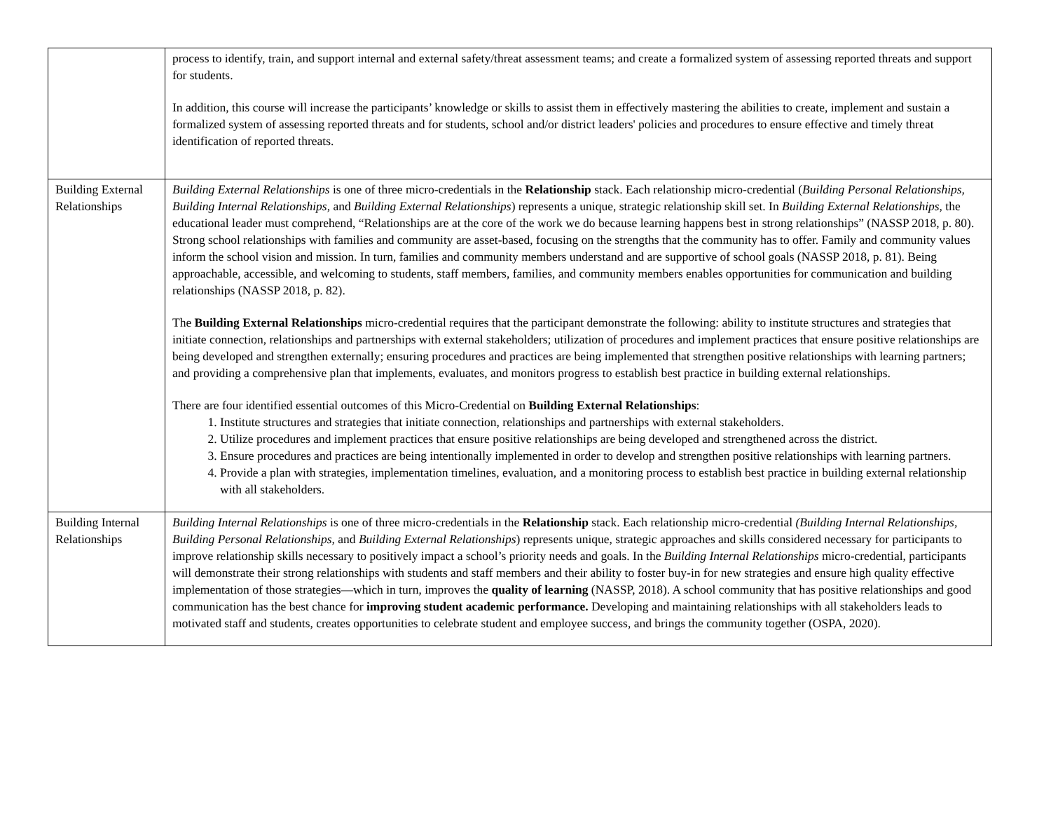| | process to identify, train, and support internal and external safety/threat assessment teams; and create a formalized system of assessing reported threats and support for students. In addition, this course will increase the participants’ knowledge or skills to assist them in effectively mastering the abilities to create, implement and sustain a formalized system of assessing reported threats and for students, school and/or district leaders' policies and procedures to ensure effective and timely threat identification of reported threats. |
| Building External Relationships | Building External Relationships is one of three micro-credentials in the Relationship stack. Each relationship micro-credential ( Building Personal Relationships, Building Internal Relationships, and Building External Relationships ) represents a unique, strategic relationship skill set. In Building External Relationships , the educational leader must comprehend, “Relationships are at the core of the work we do because learning happens best in strong relationships” (NASSP 2018, p. 80). Strong school relationships with families and community are asset-based, focusing on the strengths that the community has to offer. Family and community values inform the school vision and mission. In turn, families and community members understand and are supportive of school goals (NASSP 2018, p. 81). Being approachable, accessible, and welcoming to students, staff members, families, and community members enables opportunities for communication and building relationships (NASSP 2018, p. 82). The Building External Relationships micro-credential requires that the participant demonstrate the following: ability to institute structures and strategies that initiate connection, relationships and partnerships with external stakeholders; utilization of procedures and implement practices that ensure positive relationships are being developed and strengthen externally; ensuring procedures and practices are being implemented that strengthen positive relationships with learning partners; and providing a comprehensive plan that implements, evaluates, and monitors progress to establish best practice in building external relationships. There are four identified essential outcomes of this Micro-Credential on Building External Relationships : 1. Institute structures and strategies that initiate connection, relationships and partnerships with external stakeholders. 2. Utilize procedures and implement practices that ensure positive relationships are being developed and strengthened across the district. 3. Ensure procedures and practices are being intentionally implemented in order to develop and strengthen positive relationships with learning partners. 4. Provide a plan with strategies, implementation timelines, evaluation, and a monitoring process to establish best practice in building external relationship with all stakeholders. |
| Building Internal Relationships | Building Internal Relationships is one of three micro-credentials in the Relationship stack. Each relationship micro-credential (Building Internal Relationships, Building Personal Relationships, and Building External Relationships ) represents unique, strategic approaches and skills considered necessary for participants to improve relationship skills necessary to positively impact a school’s priority needs and goals. In the Building Internal Relationships micro-credential, participants will demonstrate their strong relationships with students and staff members and their ability to foster buy-in for new strategies and ensure high quality effective implementation of those strategies—which in turn, improves the quality of learning (NASSP, 2018). A school community that has positive relationships and good communication has the best chance for improving student academic performance. Developing and maintaining relationships with all stakeholders leads to motivated staff and students, creates opportunities to celebrate student and employee success, and brings the community together (OSPA, 2020). |